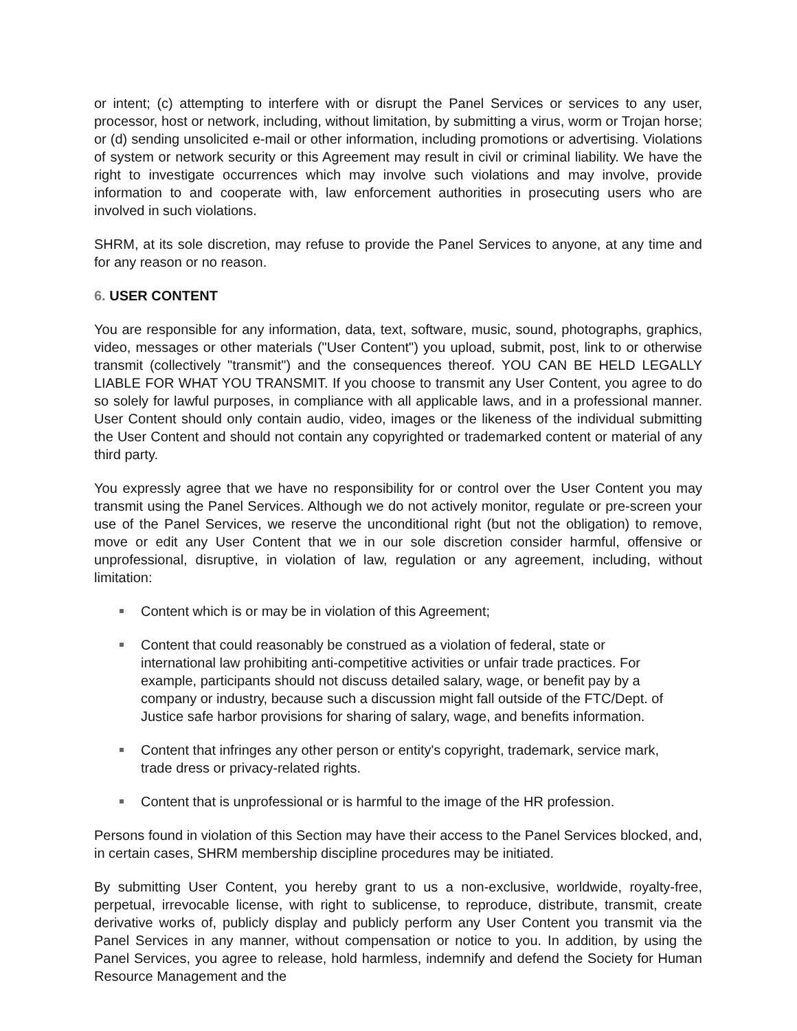or intent; (c) attempting to interfere with or disrupt the Panel Services or services to any user, processor, host or network, including, without limitation, by submitting a virus, worm or Trojan horse; or (d) sending unsolicited e-mail or other information, including promotions or advertising. Violations of system or network security or this Agreement may result in civil or criminal liability. We have the right to investigate occurrences which may involve such violations and may involve, provide information to and cooperate with, law enforcement authorities in prosecuting users who are involved in such violations.
SHRM, at its sole discretion, may refuse to provide the Panel Services to anyone, at any time and for any reason or no reason.
6. USER CONTENT
You are responsible for any information, data, text, software, music, sound, photographs, graphics, video, messages or other materials ("User Content") you upload, submit, post, link to or otherwise transmit (collectively "transmit") and the consequences thereof. YOU CAN BE HELD LEGALLY LIABLE FOR WHAT YOU TRANSMIT. If you choose to transmit any User Content, you agree to do so solely for lawful purposes, in compliance with all applicable laws, and in a professional manner. User Content should only contain audio, video, images or the likeness of the individual submitting the User Content and should not contain any copyrighted or trademarked content or material of any third party.
You expressly agree that we have no responsibility for or control over the User Content you may transmit using the Panel Services. Although we do not actively monitor, regulate or pre-screen your use of the Panel Services, we reserve the unconditional right (but not the obligation) to remove, move or edit any User Content that we in our sole discretion consider harmful, offensive or unprofessional, disruptive, in violation of law, regulation or any agreement, including, without limitation:
Content which is or may be in violation of this Agreement;
Content that could reasonably be construed as a violation of federal, state or international law prohibiting anti-competitive activities or unfair trade practices. For example, participants should not discuss detailed salary, wage, or benefit pay by a company or industry, because such a discussion might fall outside of the FTC/Dept. of Justice safe harbor provisions for sharing of salary, wage, and benefits information.
Content that infringes any other person or entity's copyright, trademark, service mark, trade dress or privacy-related rights.
Content that is unprofessional or is harmful to the image of the HR profession.
Persons found in violation of this Section may have their access to the Panel Services blocked, and, in certain cases, SHRM membership discipline procedures may be initiated.
By submitting User Content, you hereby grant to us a non-exclusive, worldwide, royalty-free, perpetual, irrevocable license, with right to sublicense, to reproduce, distribute, transmit, create derivative works of, publicly display and publicly perform any User Content you transmit via the Panel Services in any manner, without compensation or notice to you. In addition, by using the Panel Services, you agree to release, hold harmless, indemnify and defend the Society for Human Resource Management and the